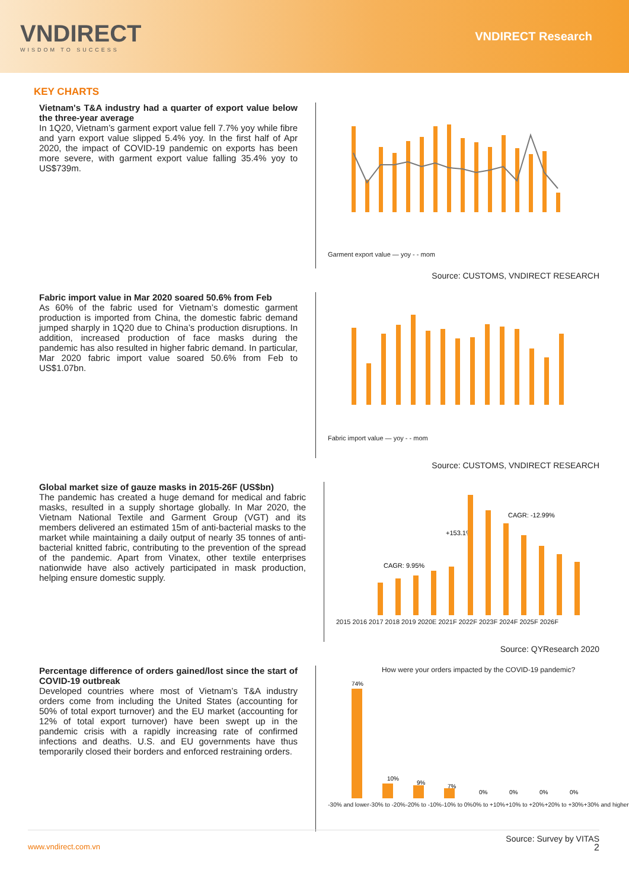VNDIRECT
WISDOM TO SUCCESS
VNDIRECT Research
KEY CHARTS
Vietnam's T&A industry had a quarter of export value below the three-year average
In 1Q20, Vietnam’s garment export value fell 7.7% yoy while fibre and yarn export value slipped 5.4% yoy. In the first half of Apr 2020, the impact of COVID-19 pandemic on exports has been more severe, with garment export value falling 35.4% yoy to US$739m.
Garment export value — yoy - - mom
Source: CUSTOMS, VNDIRECT RESEARCH
Fabric import value in Mar 2020 soared 50.6% from Feb
As 60% of the fabric used for Vietnam’s domestic garment production is imported from China, the domestic fabric demand jumped sharply in 1Q20 due to China’s production disruptions. In addition, increased production of face masks during the pandemic has also resulted in higher fabric demand. In particular, Mar 2020 fabric import value soared 50.6% from Feb to US$1.07bn.
Fabric import value — yoy - - mom
Source: CUSTOMS, VNDIRECT RESEARCH
Global market size of gauze masks in 2015-26F (US$bn)
The pandemic has created a huge demand for medical and fabric masks, resulted in a supply shortage globally. In Mar 2020, the Vietnam National Textile and Garment Group (VGT) and its members delivered an estimated 15m of anti-bacterial masks to the market while maintaining a daily output of nearly 35 tonnes of anti-bacterial knitted fabric, contributing to the prevention of the spread of the pandemic. Apart from Vinatex, other textile enterprises nationwide have also actively participated in mask production, helping ensure domestic supply.
CAGR: 9.95%
CAGR: -12.99%
+153.1%
2015 2016 2017 2018 2019 2020E 2021F 2022F 2023F 2024F 2025F 2026F
Source: QYResearch 2020
Percentage difference of orders gained/lost since the start of COVID-19 outbreak
Developed countries where most of Vietnam’s T&A industry orders come from including the United States (accounting for 50% of total export turnover) and the EU market (accounting for 12% of total export turnover) have been swept up in the pandemic crisis with a rapidly increasing rate of confirmed infections and deaths. U.S. and EU governments have thus temporarily closed their borders and enforced restraining orders.
How were your orders impacted by the COVID-19 pandemic?
74%
10%
9%
7%
0%
0%
0%
0%
-30% and lower -30% to -20% -20% to -10% -10% to 0% 0% to +10% +10% to +20% +20% to +30% +30% and higher
Source: Survey by VITAS
www.vndirect.com.vn 2